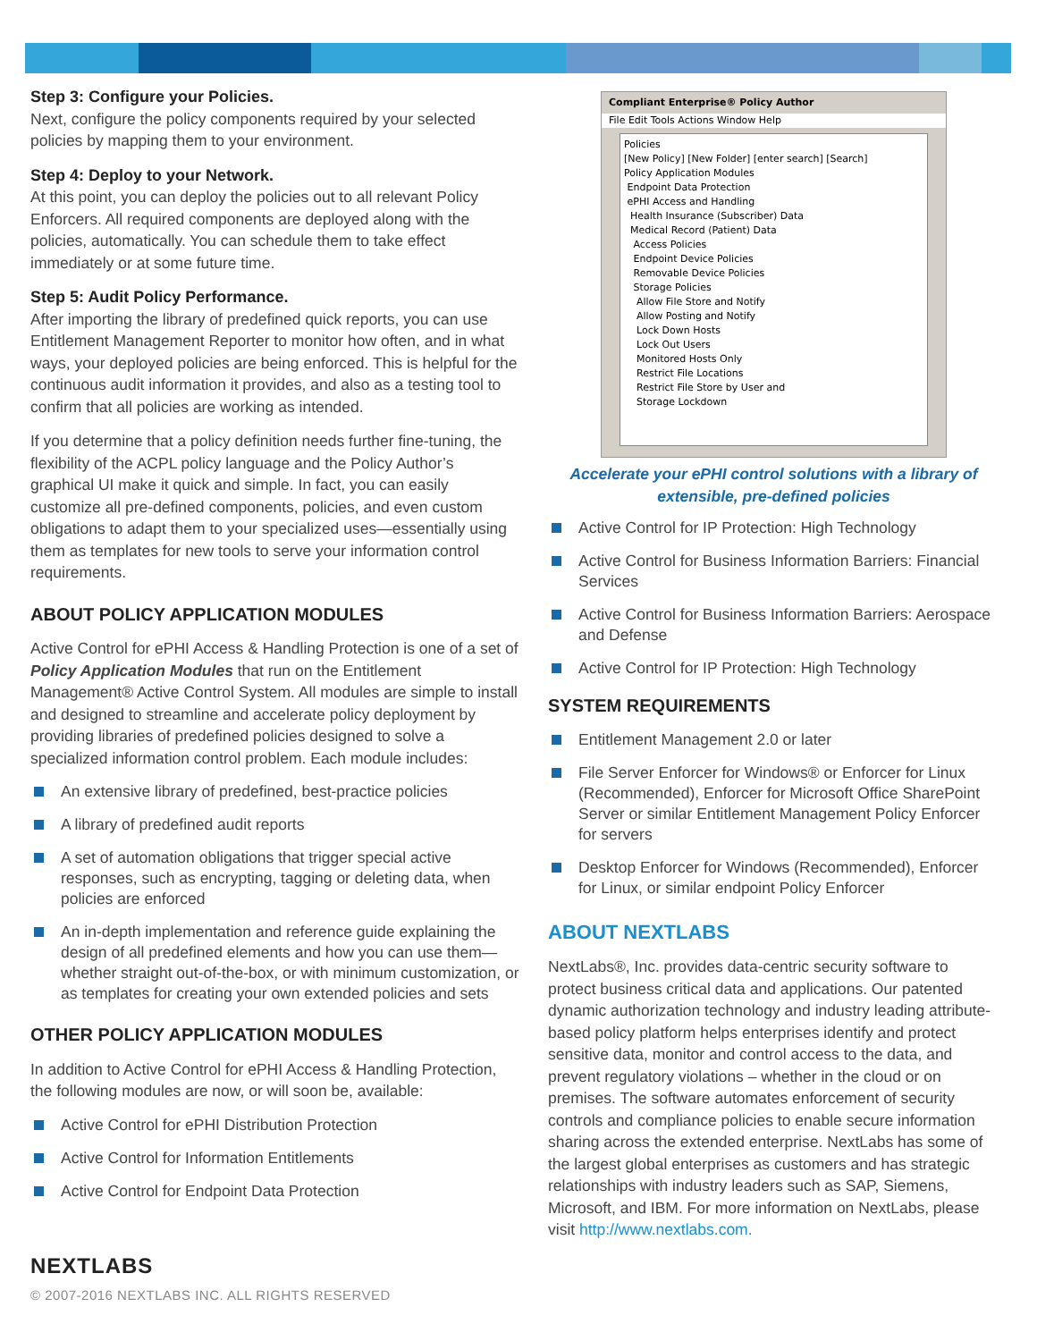Step 3: Configure your Policies.
Next, configure the policy components required by your selected policies by mapping them to your environment.
Step 4: Deploy to your Network.
At this point, you can deploy the policies out to all relevant Policy Enforcers. All required components are deployed along with the policies, automatically. You can schedule them to take effect immediately or at some future time.
Step 5: Audit Policy Performance.
After importing the library of predefined quick reports, you can use Entitlement Management Reporter to monitor how often, and in what ways, your deployed policies are being enforced. This is helpful for the continuous audit information it provides, and also as a testing tool to confirm that all policies are working as intended.
If you determine that a policy definition needs further fine-tuning, the flexibility of the ACPL policy language and the Policy Author’s graphical UI make it quick and simple. In fact, you can easily customize all pre-defined components, policies, and even custom obligations to adapt them to your specialized uses—essentially using them as templates for new tools to serve your information control requirements.
ABOUT POLICY APPLICATION MODULES
Active Control for ePHI Access & Handling Protection is one of a set of Policy Application Modules that run on the Entitlement Management® Active Control System. All modules are simple to install and designed to streamline and accelerate policy deployment by providing libraries of predefined policies designed to solve a specialized information control problem. Each module includes:
An extensive library of predefined, best-practice policies
A library of predefined audit reports
A set of automation obligations that trigger special active responses, such as encrypting, tagging or deleting data, when policies are enforced
An in-depth implementation and reference guide explaining the design of all predefined elements and how you can use them—whether straight out-of-the-box, or with minimum customization, or as templates for creating your own extended policies and sets
OTHER POLICY APPLICATION MODULES
In addition to Active Control for ePHI Access & Handling Protection, the following modules are now, or will soon be, available:
Active Control for ePHI Distribution Protection
Active Control for Information Entitlements
Active Control for Endpoint Data Protection
Compliant Enterprise® Policy Author
File Edit Tools Actions Window Help
Policies
[New Policy] [New Folder] [enter search] [Search]
Policy Application Modules
Endpoint Data Protection
ePHI Access and Handling
Health Insurance (Subscriber) Data
Medical Record (Patient) Data
Access Policies
Endpoint Device Policies
Removable Device Policies
Storage Policies
Allow File Store and Notify
Allow Posting and Notify
Lock Down Hosts
Lock Out Users
Monitored Hosts Only
Restrict File Locations
Restrict File Store by User and
Storage Lockdown
Accelerate your ePHI control solutions with a library of extensible, pre-defined policies
Active Control for IP Protection: High Technology
Active Control for Business Information Barriers: Financial Services
Active Control for Business Information Barriers: Aerospace and Defense
Active Control for IP Protection: High Technology
SYSTEM REQUIREMENTS
Entitlement Management 2.0 or later
File Server Enforcer for Windows® or Enforcer for Linux (Recommended), Enforcer for Microsoft Office SharePoint Server or similar Entitlement Management Policy Enforcer for servers
Desktop Enforcer for Windows (Recommended), Enforcer for Linux, or similar endpoint Policy Enforcer
ABOUT NEXTLABS
NextLabs®, Inc. provides data-centric security software to protect business critical data and applications. Our patented dynamic authorization technology and industry leading attribute-based policy platform helps enterprises identify and protect sensitive data, monitor and control access to the data, and prevent regulatory violations – whether in the cloud or on premises. The software automates enforcement of security controls and compliance policies to enable secure information sharing across the extended enterprise. NextLabs has some of the largest global enterprises as customers and has strategic relationships with industry leaders such as SAP, Siemens, Microsoft, and IBM. For more information on NextLabs, please visit http://www.nextlabs.com.
NEXTLABS
© 2007-2016 NEXTLABS INC. ALL RIGHTS RESERVED